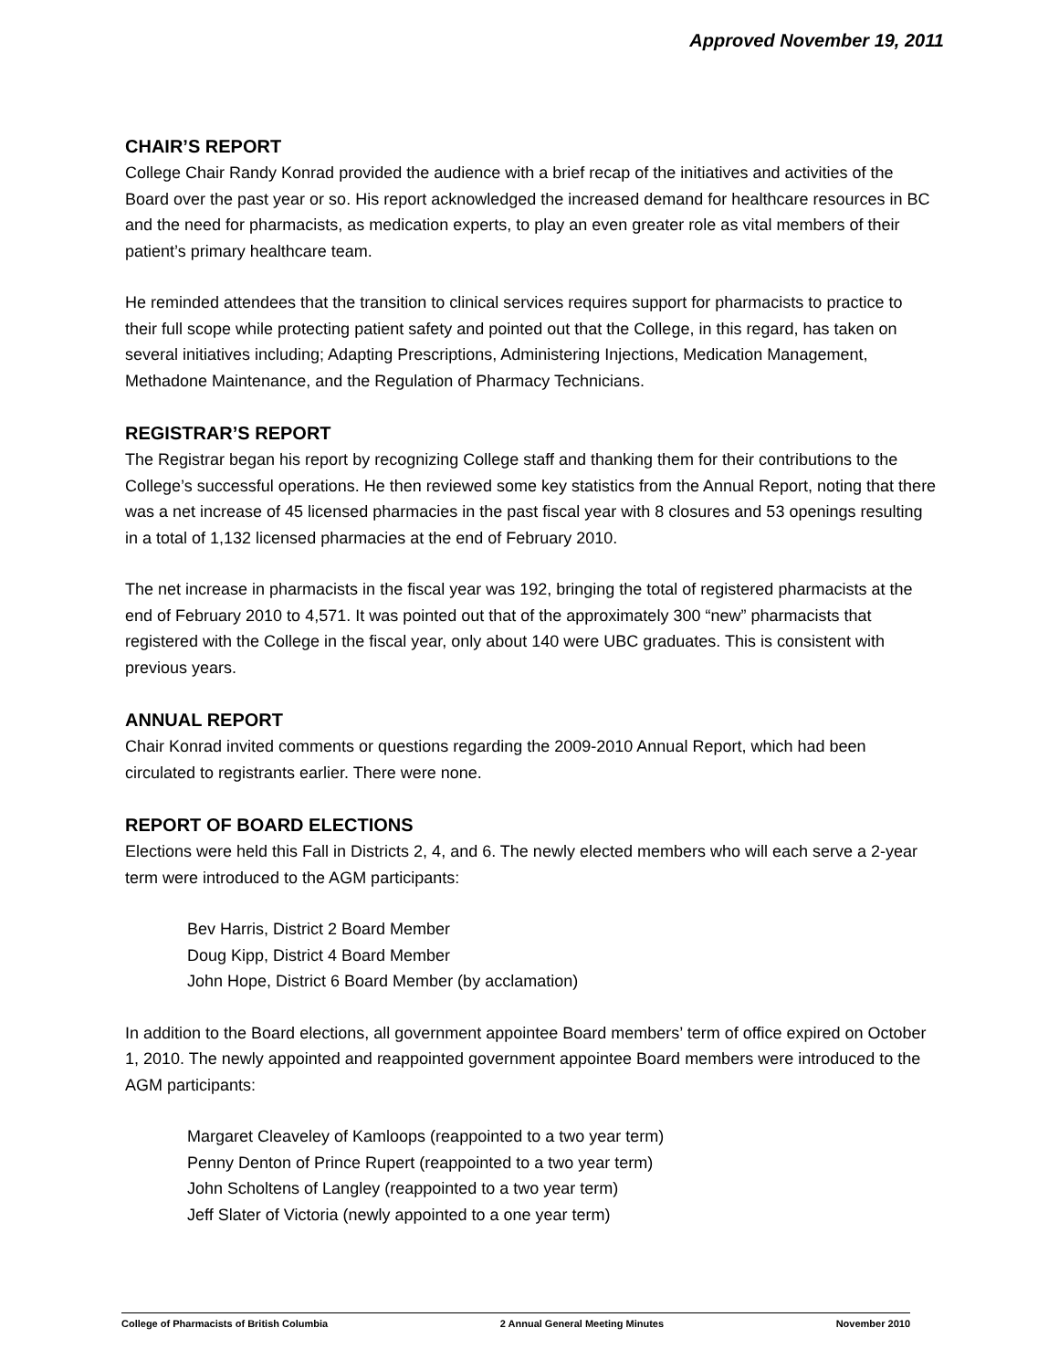Approved November 19, 2011
CHAIR’S REPORT
College Chair Randy Konrad provided the audience with a brief recap of the initiatives and activities of the Board over the past year or so. His report acknowledged the increased demand for healthcare resources in BC and the need for pharmacists, as medication experts, to play an even greater role as vital members of their patient’s primary healthcare team.
He reminded attendees that the transition to clinical services requires support for pharmacists to practice to their full scope while protecting patient safety and pointed out that the College, in this regard, has taken on several initiatives including; Adapting Prescriptions, Administering Injections, Medication Management, Methadone Maintenance, and the Regulation of Pharmacy Technicians.
REGISTRAR’S REPORT
The Registrar began his report by recognizing College staff and thanking them for their contributions to the College’s successful operations. He then reviewed some key statistics from the Annual Report, noting that there was a net increase of 45 licensed pharmacies in the past fiscal year with 8 closures and 53 openings resulting in a total of 1,132 licensed pharmacies at the end of February 2010.
The net increase in pharmacists in the fiscal year was 192, bringing the total of registered pharmacists at the end of February 2010 to 4,571. It was pointed out that of the approximately 300 “new” pharmacists that registered with the College in the fiscal year, only about 140 were UBC graduates. This is consistent with previous years.
ANNUAL REPORT
Chair Konrad invited comments or questions regarding the 2009-2010 Annual Report, which had been circulated to registrants earlier. There were none.
REPORT OF BOARD ELECTIONS
Elections were held this Fall in Districts 2, 4, and 6. The newly elected members who will each serve a 2-year term were introduced to the AGM participants:
Bev Harris, District 2 Board Member
Doug Kipp, District 4 Board Member
John Hope, District 6 Board Member (by acclamation)
In addition to the Board elections, all government appointee Board members’ term of office expired on October 1, 2010. The newly appointed and reappointed government appointee Board members were introduced to the AGM participants:
Margaret Cleaveley of Kamloops (reappointed to a two year term)
Penny Denton of Prince Rupert (reappointed to a two year term)
John Scholtens of Langley (reappointed to a two year term)
Jeff Slater of Victoria (newly appointed to a one year term)
College of Pharmacists of British Columbia 2 Annual General Meeting Minutes November 2010